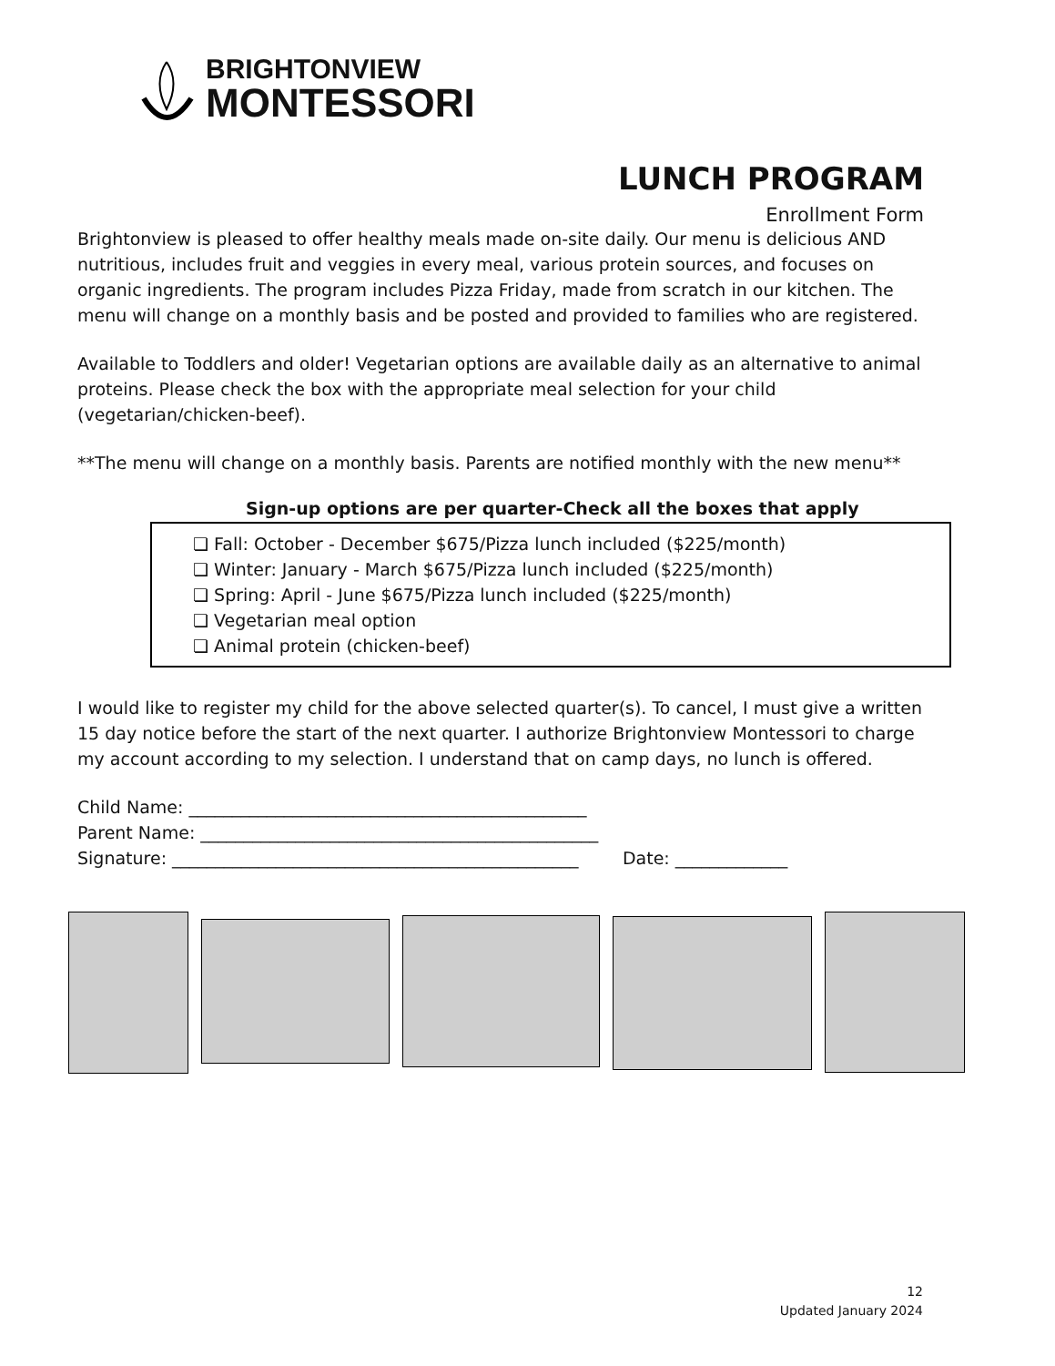BRIGHTONVIEW
MONTESSORI
LUNCH PROGRAM
Enrollment Form
Brightonview is pleased to offer healthy meals made on-site daily. Our menu is delicious AND nutritious, includes fruit and veggies in every meal, various protein sources, and focuses on organic ingredients. The program includes Pizza Friday, made from scratch in our kitchen. The menu will change on a monthly basis and be posted and provided to families who are registered.
Available to Toddlers and older! Vegetarian options are available daily as an alternative to animal proteins. Please check the box with the appropriate meal selection for your child (vegetarian/chicken-beef).
**The menu will change on a monthly basis. Parents are notified monthly with the new menu**
Sign-up options are per quarter-Check all the boxes that apply
❏ Fall: October - December $675/Pizza lunch included ($225/month)
❏ Winter: January - March $675/Pizza lunch included ($225/month)
❏ Spring: April - June $675/Pizza lunch included ($225/month)
❏ Vegetarian meal option
❏ Animal protein (chicken-beef)
I would like to register my child for the above selected quarter(s). To cancel, I must give a written 15 day notice before the start of the next quarter. I authorize Brightonview Montessori to charge my account according to my selection. I understand that on camp days, no lunch is offered.
Child Name: ______________________________________________
Parent Name: ______________________________________________
Signature: _______________________________________________ Date: _____________
12
Updated January 2024